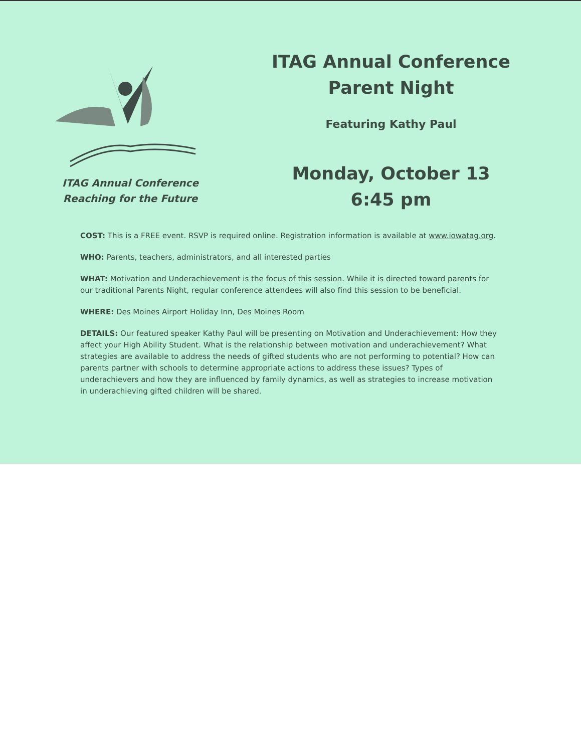ITAG Annual Conference
Reaching for the Future
ITAG Annual Conference
Parent Night
Featuring Kathy Paul
Monday, October 13
6:45 pm
COST: This is a FREE event. RSVP is required online. Registration information is available at www.iowatag.org.
WHO: Parents, teachers, administrators, and all interested parties
WHAT: Motivation and Underachievement is the focus of this session. While it is directed toward parents for our traditional Parents Night, regular conference attendees will also find this session to be beneficial.
WHERE: Des Moines Airport Holiday Inn, Des Moines Room
DETAILS: Our featured speaker Kathy Paul will be presenting on Motivation and Underachievement: How they affect your High Ability Student. What is the relationship between motivation and underachievement? What strategies are available to address the needs of gifted students who are not performing to potential? How can parents partner with schools to determine appropriate actions to address these issues? Types of underachievers and how they are influenced by family dynamics, as well as strategies to increase motivation in underachieving gifted children will be shared.